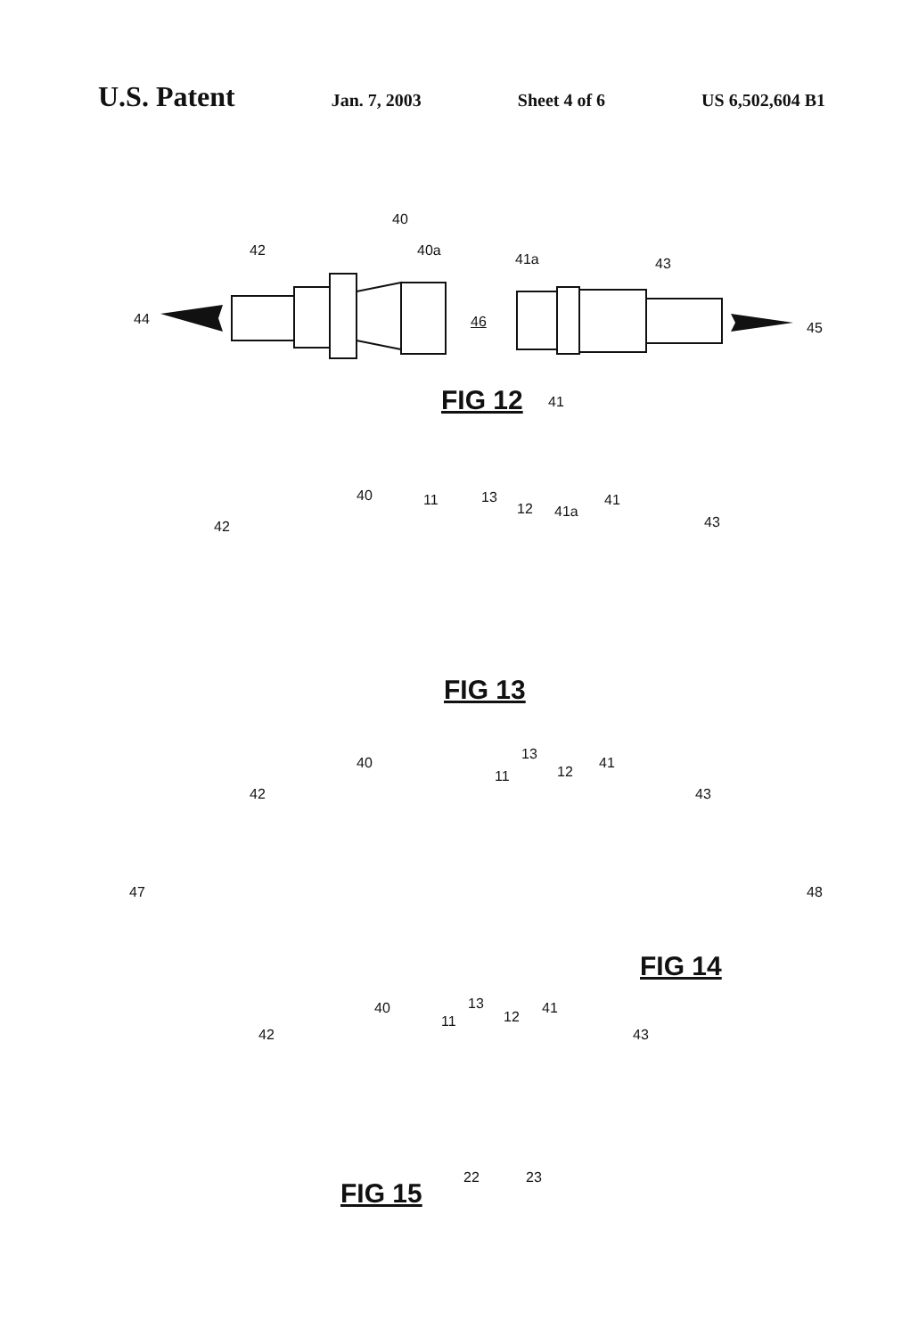U.S. Patent Jan. 7, 2003 Sheet 4 of 6 US 6,502,604 B1
40
42 40a
41a 43
44 46 45
41 FIG 12
40 11 13
12 41a
41
42 43
FIG 13
40
11
13
12
41
42 43
47 48
FIG 14
40
11
13
12
41
42 43
22 23
FIG 15